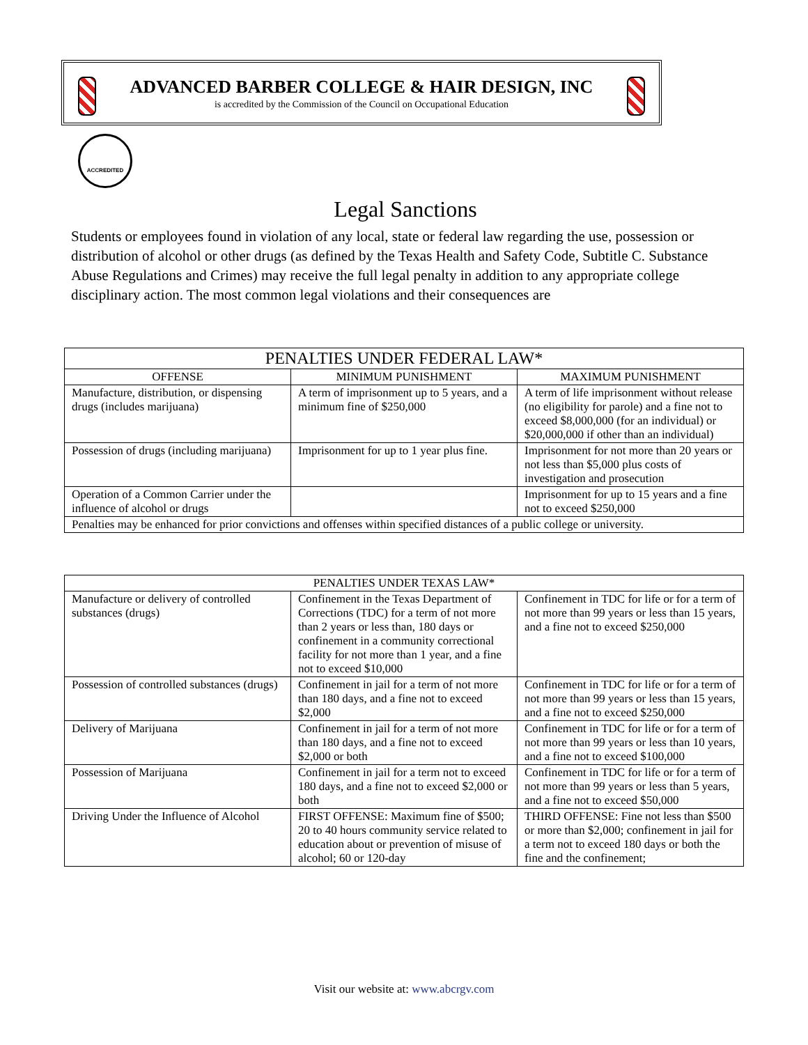ADVANCED BARBER COLLEGE & HAIR DESIGN, INC
is accredited by the Commission of the Council on Occupational Education
ACCREDITED
Legal Sanctions
Students or employees found in violation of any local, state or federal law regarding the use, possession or distribution of alcohol or other drugs (as defined by the Texas Health and Safety Code, Subtitle C. Substance Abuse Regulations and Crimes) may receive the full legal penalty in addition to any appropriate college disciplinary action. The most common legal violations and their consequences are
| PENALTIES UNDER FEDERAL LAW* | | |
| --- | --- | --- |
| OFFENSE | MINIMUM PUNISHMENT | MAXIMUM PUNISHMENT |
| Manufacture, distribution, or dispensing drugs (includes marijuana) | A term of imprisonment up to 5 years, and a minimum fine of $250,000 | A term of life imprisonment without release (no eligibility for parole) and a fine not to exceed $8,000,000 (for an individual) or $20,000,000 if other than an individual) |
| Possession of drugs (including marijuana) | Imprisonment for up to 1 year plus fine. | Imprisonment for not more than 20 years or not less than $5,000 plus costs of investigation and prosecution |
| Operation of a Common Carrier under the influence of alcohol or drugs | | Imprisonment for up to 15 years and a fine not to exceed $250,000 |
| Penalties may be enhanced for prior convictions and offenses within specified distances of a public college or university. | | |
| PENALTIES UNDER TEXAS LAW* | | |
| --- | --- | --- |
| Manufacture or delivery of controlled substances (drugs) | Confinement in the Texas Department of Corrections (TDC) for a term of not more than 2 years or less than, 180 days or confinement in a community correctional facility for not more than 1 year, and a fine not to exceed $10,000 | Confinement in TDC for life or for a term of not more than 99 years or less than 15 years, and a fine not to exceed $250,000 |
| Possession of controlled substances (drugs) | Confinement in jail for a term of not more than 180 days, and a fine not to exceed $2,000 | Confinement in TDC for life or for a term of not more than 99 years or less than 15 years, and a fine not to exceed $250,000 |
| Delivery of Marijuana | Confinement in jail for a term of not more than 180 days, and a fine not to exceed $2,000 or both | Confinement in TDC for life or for a term of not more than 99 years or less than 10 years, and a fine not to exceed $100,000 |
| Possession of Marijuana | Confinement in jail for a term not to exceed 180 days, and a fine not to exceed $2,000 or both | Confinement in TDC for life or for a term of not more than 99 years or less than 5 years, and a fine not to exceed $50,000 |
| Driving Under the Influence of Alcohol | FIRST OFFENSE: Maximum fine of $500; 20 to 40 hours community service related to education about or prevention of misuse of alcohol; 60 or 120-day | THIRD OFFENSE: Fine not less than $500 or more than $2,000; confinement in jail for a term not to exceed 180 days or both the fine and the confinement; |
Visit our website at: www.abcrgv.com